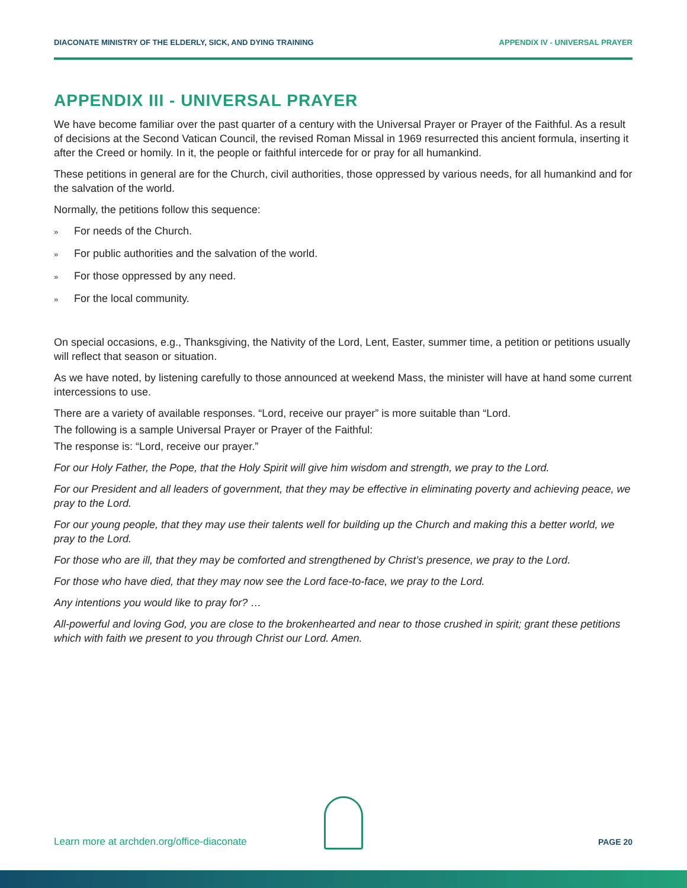DIACONATE MINISTRY OF THE ELDERLY, SICK, AND DYING TRAINING APPENDIX IV - UNIVERSAL PRAYER
APPENDIX III - UNIVERSAL PRAYER
We have become familiar over the past quarter of a century with the Universal Prayer or Prayer of the Faithful. As a result of decisions at the Second Vatican Council, the revised Roman Missal in 1969 resurrected this ancient formula, inserting it after the Creed or homily. In it, the people or faithful intercede for or pray for all humankind.
These petitions in general are for the Church, civil authorities, those oppressed by various needs, for all humankind and for the salvation of the world.
Normally, the petitions follow this sequence:
» For needs of the Church.
» For public authorities and the salvation of the world.
» For those oppressed by any need.
» For the local community.
On special occasions, e.g., Thanksgiving, the Nativity of the Lord, Lent, Easter, summer time, a petition or petitions usually will reflect that season or situation.
As we have noted, by listening carefully to those announced at weekend Mass, the minister will have at hand some current intercessions to use.
There are a variety of available responses. “Lord, receive our prayer” is more suitable than “Lord.
The following is a sample Universal Prayer or Prayer of the Faithful:
The response is: “Lord, receive our prayer.”
For our Holy Father, the Pope, that the Holy Spirit will give him wisdom and strength, we pray to the Lord.
For our President and all leaders of government, that they may be effective in eliminating poverty and achieving peace, we pray to the Lord.
For our young people, that they may use their talents well for building up the Church and making this a better world, we pray to the Lord.
For those who are ill, that they may be comforted and strengthened by Christ’s presence, we pray to the Lord.
For those who have died, that they may now see the Lord face-to-face, we pray to the Lord.
Any intentions you would like to pray for? …
All-powerful and loving God, you are close to the brokenhearted and near to those crushed in spirit; grant these petitions which with faith we present to you through Christ our Lord. Amen.
Learn more at archden.org/office-diaconate PAGE 20